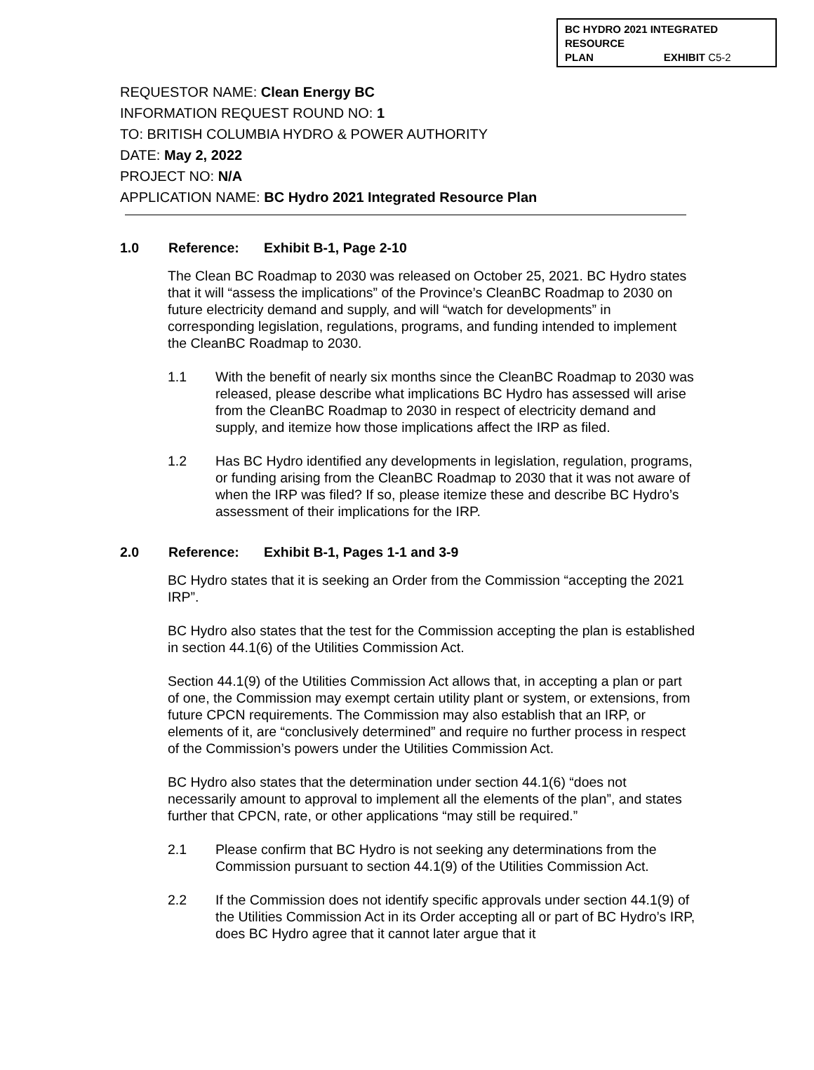BC HYDRO 2021 INTEGRATED RESOURCE
PLAN EXHIBIT C5-2
REQUESTOR NAME: Clean Energy BC
INFORMATION REQUEST ROUND NO: 1
TO: BRITISH COLUMBIA HYDRO & POWER AUTHORITY
DATE: May 2, 2022
PROJECT NO: N/A
APPLICATION NAME: BC Hydro 2021 Integrated Resource Plan
1.0 Reference: Exhibit B-1, Page 2-10
The Clean BC Roadmap to 2030 was released on October 25, 2021. BC Hydro states that it will “assess the implications” of the Province’s CleanBC Roadmap to 2030 on future electricity demand and supply, and will “watch for developments” in corresponding legislation, regulations, programs, and funding intended to implement the CleanBC Roadmap to 2030.
1.1 With the benefit of nearly six months since the CleanBC Roadmap to 2030 was released, please describe what implications BC Hydro has assessed will arise from the CleanBC Roadmap to 2030 in respect of electricity demand and supply, and itemize how those implications affect the IRP as filed.
1.2 Has BC Hydro identified any developments in legislation, regulation, programs, or funding arising from the CleanBC Roadmap to 2030 that it was not aware of when the IRP was filed? If so, please itemize these and describe BC Hydro’s assessment of their implications for the IRP.
2.0 Reference: Exhibit B-1, Pages 1-1 and 3-9
BC Hydro states that it is seeking an Order from the Commission “accepting the 2021 IRP”.
BC Hydro also states that the test for the Commission accepting the plan is established in section 44.1(6) of the Utilities Commission Act.
Section 44.1(9) of the Utilities Commission Act allows that, in accepting a plan or part of one, the Commission may exempt certain utility plant or system, or extensions, from future CPCN requirements. The Commission may also establish that an IRP, or elements of it, are “conclusively determined” and require no further process in respect of the Commission’s powers under the Utilities Commission Act.
BC Hydro also states that the determination under section 44.1(6) “does not necessarily amount to approval to implement all the elements of the plan”, and states further that CPCN, rate, or other applications “may still be required.”
2.1 Please confirm that BC Hydro is not seeking any determinations from the Commission pursuant to section 44.1(9) of the Utilities Commission Act.
2.2 If the Commission does not identify specific approvals under section 44.1(9) of the Utilities Commission Act in its Order accepting all or part of BC Hydro’s IRP, does BC Hydro agree that it cannot later argue that it